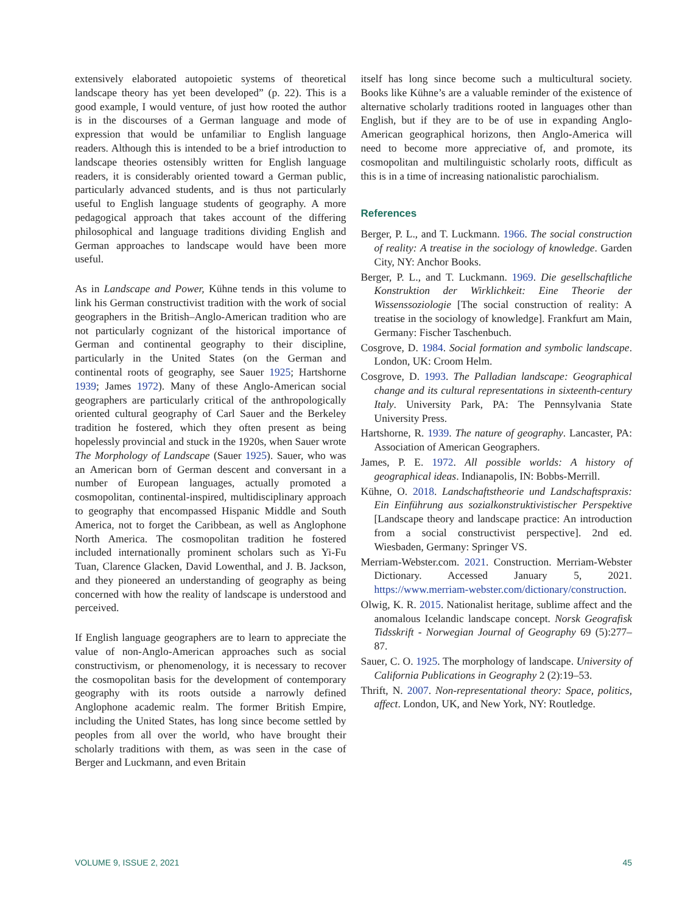extensively elaborated autopoietic systems of theoretical landscape theory has yet been developed” (p. 22). This is a good example, I would venture, of just how rooted the author is in the discourses of a German language and mode of expression that would be unfamiliar to English language readers. Although this is intended to be a brief introduction to landscape theories ostensibly written for English language readers, it is considerably oriented toward a German public, particularly advanced students, and is thus not particularly useful to English language students of geography. A more pedagogical approach that takes account of the differing philosophical and language traditions dividing English and German approaches to landscape would have been more useful.
As in Landscape and Power, Kühne tends in this volume to link his German constructivist tradition with the work of social geographers in the British–Anglo-American tradition who are not particularly cognizant of the historical importance of German and continental geography to their discipline, particularly in the United States (on the German and continental roots of geography, see Sauer 1925; Hartshorne 1939; James 1972). Many of these Anglo-American social geographers are particularly critical of the anthropologically oriented cultural geography of Carl Sauer and the Berkeley tradition he fostered, which they often present as being hopelessly provincial and stuck in the 1920s, when Sauer wrote The Morphology of Landscape (Sauer 1925). Sauer, who was an American born of German descent and conversant in a number of European languages, actually promoted a cosmopolitan, continental-inspired, multidisciplinary approach to geography that encompassed Hispanic Middle and South America, not to forget the Caribbean, as well as Anglophone North America. The cosmopolitan tradition he fostered included internationally prominent scholars such as Yi-Fu Tuan, Clarence Glacken, David Lowenthal, and J. B. Jackson, and they pioneered an understanding of geography as being concerned with how the reality of landscape is understood and perceived.
If English language geographers are to learn to appreciate the value of non-Anglo-American approaches such as social constructivism, or phenomenology, it is necessary to recover the cosmopolitan basis for the development of contemporary geography with its roots outside a narrowly defined Anglophone academic realm. The former British Empire, including the United States, has long since become settled by peoples from all over the world, who have brought their scholarly traditions with them, as was seen in the case of Berger and Luckmann, and even Britain
itself has long since become such a multicultural society. Books like Kühne’s are a valuable reminder of the existence of alternative scholarly traditions rooted in languages other than English, but if they are to be of use in expanding Anglo-American geographical horizons, then Anglo-America will need to become more appreciative of, and promote, its cosmopolitan and multilinguistic scholarly roots, difficult as this is in a time of increasing nationalistic parochialism.
References
Berger, P. L., and T. Luckmann. 1966. The social construction of reality: A treatise in the sociology of knowledge. Garden City, NY: Anchor Books.
Berger, P. L., and T. Luckmann. 1969. Die gesellschaftliche Konstruktion der Wirklichkeit: Eine Theorie der Wissenssoziologie [The social construction of reality: A treatise in the sociology of knowledge]. Frankfurt am Main, Germany: Fischer Taschenbuch.
Cosgrove, D. 1984. Social formation and symbolic landscape. London, UK: Croom Helm.
Cosgrove, D. 1993. The Palladian landscape: Geographical change and its cultural representations in sixteenth-century Italy. University Park, PA: The Pennsylvania State University Press.
Hartshorne, R. 1939. The nature of geography. Lancaster, PA: Association of American Geographers.
James, P. E. 1972. All possible worlds: A history of geographical ideas. Indianapolis, IN: Bobbs-Merrill.
Kühne, O. 2018. Landschaftstheorie und Landschaftspraxis: Ein Einführung aus sozialkonstruktivistischer Perspektive [Landscape theory and landscape practice: An introduction from a social constructivist perspective]. 2nd ed. Wiesbaden, Germany: Springer VS.
Merriam-Webster.com. 2021. Construction. Merriam-Webster Dictionary. Accessed January 5, 2021. https://www.merriam-webster.com/dictionary/construction.
Olwig, K. R. 2015. Nationalist heritage, sublime affect and the anomalous Icelandic landscape concept. Norsk Geografisk Tidsskrift - Norwegian Journal of Geography 69 (5):277–87.
Sauer, C. O. 1925. The morphology of landscape. University of California Publications in Geography 2 (2):19–53.
Thrift, N. 2007. Non-representational theory: Space, politics, affect. London, UK, and New York, NY: Routledge.
VOLUME 9, ISSUE 2, 2021 45